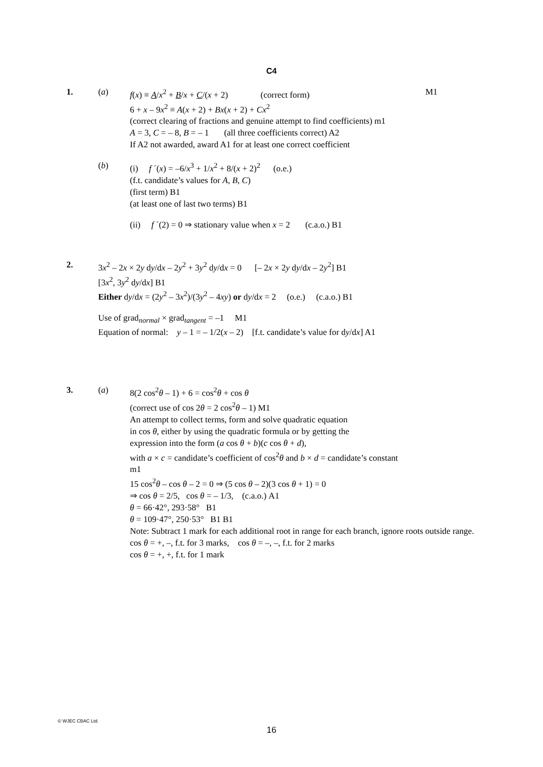C4
1. (a) f(x) ≡ A/x<sup>2</sup> + B/x + C/(x + 2) (correct form)
M1
6 + x – 9x<sup>2</sup> ≡ A(x + 2) + Bx(x + 2) + Cx<sup>2</sup>
(correct clearing of fractions and genuine attempt to find coefficients) m1
A = 3, C = – 8, B = – 1 (all three coefficients correct) A2
If A2 not awarded, award A1 for at least one correct coefficient
(b) (i) f ´(x) = –6/x<sup>3</sup> + 1/x<sup>2</sup> + 8/(x + 2)<sup>2</sup> (o.e.)
(f.t. candidate’s values for A, B, C)
(first term) B1
(at least one of last two terms) B1
(ii) f ´(2) = 0 ⇒ stationary value when x = 2 (c.a.o.) B1
2. 3x<sup>2</sup> – 2x × 2y dy/dx – 2y<sup>2</sup> + 3y<sup>2</sup> dy/dx = 0 [– 2x × 2y dy/dx – 2y<sup>2</sup>] B1
[3x<sup>2</sup>, 3y<sup>2</sup> dy/dx] B1
Either dy/dx = (2y<sup>2</sup> – 3x<sup>2</sup>)/(3y<sup>2</sup> – 4xy) or dy/dx = 2 (o.e.) (c.a.o.) B1
Use of grad<sub>normal</sub> × grad<sub>tangent</sub> = –1 M1
Equation of normal: y – 1 = – 1/2(x – 2) [f.t. candidate’s value for dy/dx] A1
3. (a) 8(2 cos<sup>2</sup>θ – 1) + 6 = cos<sup>2</sup>θ + cos θ
(correct use of cos 2θ = 2 cos<sup>2</sup>θ – 1) M1
An attempt to collect terms, form and solve quadratic equation
in cos θ, either by using the quadratic formula or by getting the
expression into the form (a cos θ + b)(c cos θ + d),
with a × c = candidate’s coefficient of cos<sup>2</sup>θ and b × d = candidate’s constant
m1
15 cos<sup>2</sup>θ – cos θ – 2 = 0 ⇒ (5 cos θ – 2)(3 cos θ + 1) = 0
⇒ cos θ = 2/5, cos θ = – 1/3, (c.a.o.) A1
θ = 66·42°, 293·58° B1
θ = 109·47°, 250·53° B1 B1
Note: Subtract 1 mark for each additional root in range for each branch, ignore roots outside range.
cos θ = +, –, f.t. for 3 marks, cos θ = –, –, f.t. for 2 marks
cos θ = +, +, f.t. for 1 mark
© WJEC CBAC Ltd.
16